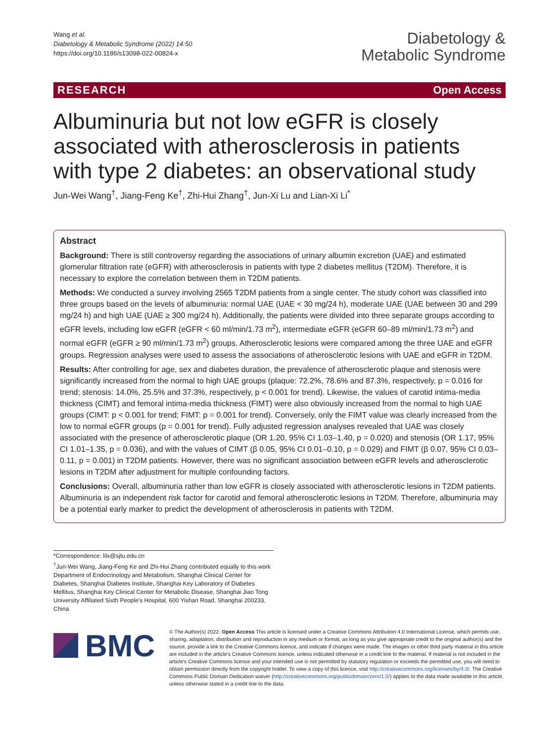Wang et al.
Diabetology & Metabolic Syndrome (2022) 14:50
https://doi.org/10.1186/s13098-022-00824-x
Diabetology &
Metabolic Syndrome
RESEARCH Open Access
Albuminuria but not low eGFR is closely associated with atherosclerosis in patients with type 2 diabetes: an observational study
Jun-Wei Wang<sup>†</sup>, Jiang-Feng Ke<sup>†</sup>, Zhi-Hui Zhang<sup>†</sup>, Jun-Xi Lu and Lian-Xi Li<sup>*</sup>
Abstract
Background: There is still controversy regarding the associations of urinary albumin excretion (UAE) and estimated glomerular filtration rate (eGFR) with atherosclerosis in patients with type 2 diabetes mellitus (T2DM). Therefore, it is necessary to explore the correlation between them in T2DM patients.
Methods: We conducted a survey involving 2565 T2DM patients from a single center. The study cohort was classified into three groups based on the levels of albuminuria: normal UAE (UAE < 30 mg/24 h), moderate UAE (UAE between 30 and 299 mg/24 h) and high UAE (UAE ≥ 300 mg/24 h). Additionally, the patients were divided into three separate groups according to eGFR levels, including low eGFR (eGFR < 60 ml/min/1.73 m<sup>2</sup>), intermediate eGFR (eGFR 60–89 ml/min/1.73 m<sup>2</sup>) and normal eGFR (eGFR ≥ 90 ml/min/1.73 m<sup>2</sup>) groups. Atherosclerotic lesions were compared among the three UAE and eGFR groups. Regression analyses were used to assess the associations of atherosclerotic lesions with UAE and eGFR in T2DM.
Results: After controlling for age, sex and diabetes duration, the prevalence of atherosclerotic plaque and stenosis were significantly increased from the normal to high UAE groups (plaque: 72.2%, 78.6% and 87.3%, respectively, p = 0.016 for trend; stenosis: 14.0%, 25.5% and 37.3%, respectively, p < 0.001 for trend). Likewise, the values of carotid intima-media thickness (CIMT) and femoral intima-media thickness (FIMT) were also obviously increased from the normal to high UAE groups (CIMT: p < 0.001 for trend; FIMT: p = 0.001 for trend). Conversely, only the FIMT value was clearly increased from the low to normal eGFR groups (p = 0.001 for trend). Fully adjusted regression analyses revealed that UAE was closely associated with the presence of atherosclerotic plaque (OR 1.20, 95% CI 1.03–1.40, p = 0.020) and stenosis (OR 1.17, 95% CI 1.01–1.35, p = 0.036), and with the values of CIMT (β 0.05, 95% CI 0.01–0.10, p = 0.029) and FIMT (β 0.07, 95% CI 0.03–0.11, p = 0.001) in T2DM patients. However, there was no significant association between eGFR levels and atherosclerotic lesions in T2DM after adjustment for multiple confounding factors.
Conclusions: Overall, albuminuria rather than low eGFR is closely associated with atherosclerotic lesions in T2DM patients. Albuminuria is an independent risk factor for carotid and femoral atherosclerotic lesions in T2DM. Therefore, albuminuria may be a potential early marker to predict the development of atherosclerosis in patients with T2DM.
*Correspondence: lilx@sjtu.edu.cn
<sup>†</sup> Jun-Wei Wang, Jiang-Feng Ke and Zhi-Hui Zhang contributed equally to this work
Department of Endocrinology and Metabolism, Shanghai Clinical Center for Diabetes, Shanghai Diabetes Institute, Shanghai Key Laboratory of Diabetes Mellitus, Shanghai Key Clinical Center for Metabolic Disease, Shanghai Jiao Tong University Affiliated Sixth People's Hospital, 600 Yishan Road, Shanghai 200233, China
BMC
© The Author(s) 2022. Open Access This article is licensed under a Creative Commons Attribution 4.0 International License, which permits use, sharing, adaptation, distribution and reproduction in any medium or format, as long as you give appropriate credit to the original author(s) and the source, provide a link to the Creative Commons licence, and indicate if changes were made. The images or other third party material in this article are included in the article's Creative Commons licence, unless indicated otherwise in a credit line to the material. If material is not included in the article's Creative Commons licence and your intended use is not permitted by statutory regulation or exceeds the permitted use, you will need to obtain permission directly from the copyright holder. To view a copy of this licence, visit http://creativecommons.org/licenses/by/4.0/. The Creative Commons Public Domain Dedication waiver (http://creativecommons.org/publicdomain/zero/1.0/) applies to the data made available in this article, unless otherwise stated in a credit line to the data.